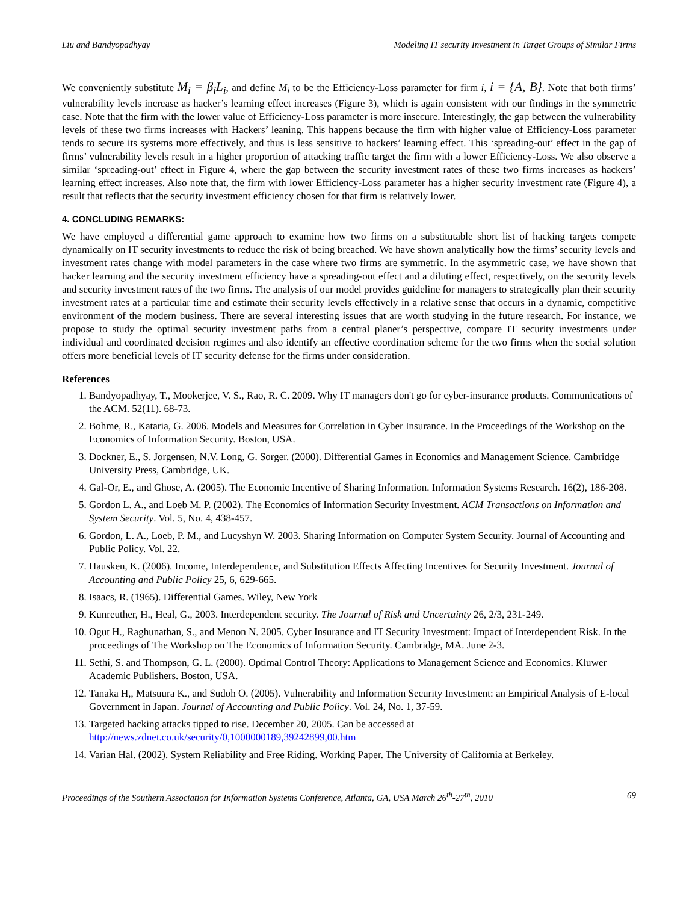Liu and Bandyopadhyay Modeling IT security Investment in Target Groups of Similar Firms
We conveniently substitute M<sub>i</sub> = β<sub>i</sub>L<sub>i</sub>, and define M<sub>i</sub> to be the Efficiency-Loss parameter for firm i, i = {A, B}. Note that both firms’ vulnerability levels increase as hacker’s learning effect increases (Figure 3), which is again consistent with our findings in the symmetric case. Note that the firm with the lower value of Efficiency-Loss parameter is more insecure. Interestingly, the gap between the vulnerability levels of these two firms increases with Hackers’ leaning. This happens because the firm with higher value of Efficiency-Loss parameter tends to secure its systems more effectively, and thus is less sensitive to hackers’ learning effect. This ‘spreading-out’ effect in the gap of firms’ vulnerability levels result in a higher proportion of attacking traffic target the firm with a lower Efficiency-Loss. We also observe a similar ‘spreading-out’ effect in Figure 4, where the gap between the security investment rates of these two firms increases as hackers’ learning effect increases. Also note that, the firm with lower Efficiency-Loss parameter has a higher security investment rate (Figure 4), a result that reflects that the security investment efficiency chosen for that firm is relatively lower.
4. CONCLUDING REMARKS:
We have employed a differential game approach to examine how two firms on a substitutable short list of hacking targets compete dynamically on IT security investments to reduce the risk of being breached. We have shown analytically how the firms’ security levels and investment rates change with model parameters in the case where two firms are symmetric. In the asymmetric case, we have shown that hacker learning and the security investment efficiency have a spreading-out effect and a diluting effect, respectively, on the security levels and security investment rates of the two firms. The analysis of our model provides guideline for managers to strategically plan their security investment rates at a particular time and estimate their security levels effectively in a relative sense that occurs in a dynamic, competitive environment of the modern business. There are several interesting issues that are worth studying in the future research. For instance, we propose to study the optimal security investment paths from a central planer’s perspective, compare IT security investments under individual and coordinated decision regimes and also identify an effective coordination scheme for the two firms when the social solution offers more beneficial levels of IT security defense for the firms under consideration.
References
1. Bandyopadhyay, T., Mookerjee, V. S., Rao, R. C. 2009. Why IT managers don't go for cyber-insurance products. Communications of the ACM. 52(11). 68-73.
2. Bohme, R., Kataria, G. 2006. Models and Measures for Correlation in Cyber Insurance. In the Proceedings of the Workshop on the Economics of Information Security. Boston, USA.
3. Dockner, E., S. Jorgensen, N.V. Long, G. Sorger. (2000). Differential Games in Economics and Management Science. Cambridge University Press, Cambridge, UK.
4. Gal-Or, E., and Ghose, A. (2005). The Economic Incentive of Sharing Information. Information Systems Research. 16(2), 186-208.
5. Gordon L. A., and Loeb M. P. (2002). The Economics of Information Security Investment. ACM Transactions on Information and System Security. Vol. 5, No. 4, 438-457.
6. Gordon, L. A., Loeb, P. M., and Lucyshyn W. 2003. Sharing Information on Computer System Security. Journal of Accounting and Public Policy. Vol. 22.
7. Hausken, K. (2006). Income, Interdependence, and Substitution Effects Affecting Incentives for Security Investment. Journal of Accounting and Public Policy 25, 6, 629-665.
8. Isaacs, R. (1965). Differential Games. Wiley, New York
9. Kunreuther, H., Heal, G., 2003. Interdependent security. The Journal of Risk and Uncertainty 26, 2/3, 231-249.
10. Ogut H., Raghunathan, S., and Menon N. 2005. Cyber Insurance and IT Security Investment: Impact of Interdependent Risk. In the proceedings of The Workshop on The Economics of Information Security. Cambridge, MA. June 2-3.
11. Sethi, S. and Thompson, G. L. (2000). Optimal Control Theory: Applications to Management Science and Economics. Kluwer Academic Publishers. Boston, USA.
12. Tanaka H,, Matsuura K., and Sudoh O. (2005). Vulnerability and Information Security Investment: an Empirical Analysis of E-local Government in Japan. Journal of Accounting and Public Policy. Vol. 24, No. 1, 37-59.
13. Targeted hacking attacks tipped to rise. December 20, 2005. Can be accessed at http://news.zdnet.co.uk/security/0,1000000189,39242899,00.htm
14. Varian Hal. (2002). System Reliability and Free Riding. Working Paper. The University of California at Berkeley.
Proceedings of the Southern Association for Information Systems Conference, Atlanta, GA, USA March 26<sup>th</sup>-27<sup>th</sup>, 2010 69